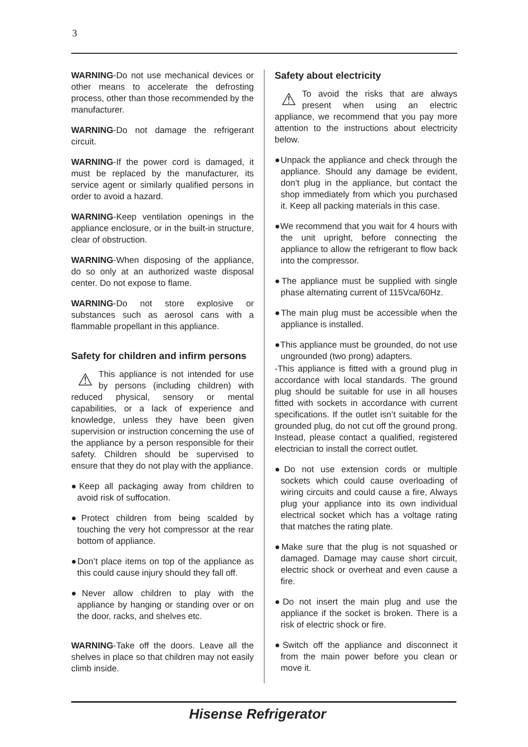3
WARNING-Do not use mechanical devices or other means to accelerate the defrosting process, other than those recommended by the manufacturer.
WARNING-Do not damage the refrigerant circuit.
WARNING-If the power cord is damaged, it must be replaced by the manufacturer, its service agent or similarly qualified persons in order to avoid a hazard.
WARNING-Keep ventilation openings in the appliance enclosure, or in the built-in structure, clear of obstruction.
WARNING-When disposing of the appliance, do so only at an authorized waste disposal center. Do not expose to flame.
WARNING-Do not store explosive or substances such as aerosol cans with a flammable propellant in this appliance.
Safety for children and infirm persons
⚠ This appliance is not intended for use by persons (including children) with reduced physical, sensory or mental capabilities, or a lack of experience and knowledge, unless they have been given supervision or instruction concerning the use of the appliance by a person responsible for their safety. Children should be supervised to ensure that they do not play with the appliance.
●Keep all packaging away from children to avoid risk of suffocation.
●Protect children from being scalded by touching the very hot compressor at the rear bottom of appliance.
●Don’t place items on top of the appliance as this could cause injury should they fall off.
●Never allow children to play with the appliance by hanging or standing over or on the door, racks, and shelves etc.
WARNING-Take off the doors. Leave all the shelves in place so that children may not easily climb inside.
Safety about electricity
⚠ To avoid the risks that are always present when using an electric appliance, we recommend that you pay more attention to the instructions about electricity below.
●Unpack the appliance and check through the appliance. Should any damage be evident, don’t plug in the appliance, but contact the shop immediately from which you purchased it. Keep all packing materials in this case.
●We recommend that you wait for 4 hours with the unit upright, before connecting the appliance to allow the refrigerant to flow back into the compressor.
●The appliance must be supplied with single phase alternating current of 115Vca/60Hz.
●The main plug must be accessible when the appliance is installed.
●This appliance must be grounded, do not use ungrounded (two prong) adapters.
-This appliance is fitted with a ground plug in accordance with local standards. The ground plug should be suitable for use in all houses fitted with sockets in accordance with current specifications. If the outlet isn’t suitable for the grounded plug, do not cut off the ground prong. Instead, please contact a qualified, registered electrician to install the correct outlet.
●Do not use extension cords or multiple sockets which could cause overloading of wiring circuits and could cause a fire, Always plug your appliance into its own individual electrical socket which has a voltage rating that matches the rating plate.
●Make sure that the plug is not squashed or damaged. Damage may cause short circuit, electric shock or overheat and even cause a fire.
●Do not insert the main plug and use the appliance if the socket is broken. There is a risk of electric shock or fire.
●Switch off the appliance and disconnect it from the main power before you clean or move it.
Hisense Refrigerator